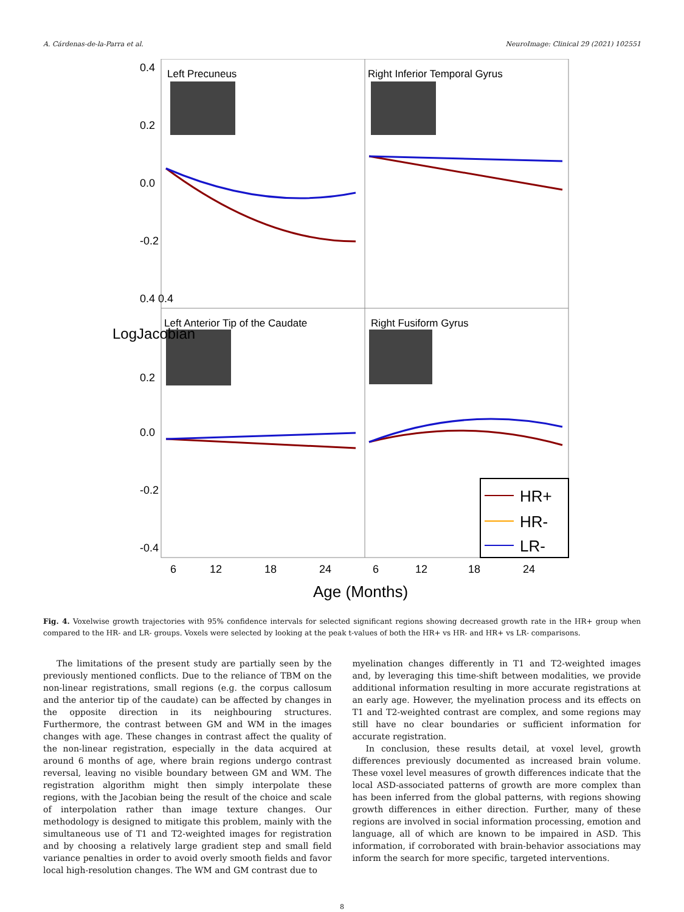A. Cárdenas-de-la-Parra et al. NeuroImage: Clinical 29 (2021) 102551
Left Precuneus
Right Inferior Temporal Gyrus
Left Anterior Tip of the Caudate
Right Fusiform Gyrus
HR+
HR-
LR-
0.4
0.2
0.0
-0.2
0.4 0.4
0.2
0.0
-0.2
-0.4
LogJacobian
6
12
18
24
6
12
18
24
Age (Months)
Fig. 4. Voxelwise growth trajectories with 95% confidence intervals for selected significant regions showing decreased growth rate in the HR+ group when compared to the HR- and LR- groups. Voxels were selected by looking at the peak t-values of both the HR+ vs HR- and HR+ vs LR- comparisons.
The limitations of the present study are partially seen by the previously mentioned conflicts. Due to the reliance of TBM on the non-linear registrations, small regions (e.g. the corpus callosum and the anterior tip of the caudate) can be affected by changes in the opposite direction in its neighbouring structures. Furthermore, the contrast between GM and WM in the images changes with age. These changes in contrast affect the quality of the non-linear registration, especially in the data acquired at around 6 months of age, where brain regions undergo contrast reversal, leaving no visible boundary between GM and WM. The registration algorithm might then simply interpolate these regions, with the Jacobian being the result of the choice and scale of interpolation rather than image texture changes. Our methodology is designed to mitigate this problem, mainly with the simultaneous use of T1 and T2-weighted images for registration and by choosing a relatively large gradient step and small field variance penalties in order to avoid overly smooth fields and favor local high-resolution changes. The WM and GM contrast due to
myelination changes differently in T1 and T2-weighted images and, by leveraging this time-shift between modalities, we provide additional information resulting in more accurate registrations at an early age. However, the myelination process and its effects on T1 and T2-weighted contrast are complex, and some regions may still have no clear boundaries or sufficient information for accurate registration.
In conclusion, these results detail, at voxel level, growth differences previously documented as increased brain volume. These voxel level measures of growth differences indicate that the local ASD-associated patterns of growth are more complex than has been inferred from the global patterns, with regions showing growth differences in either direction. Further, many of these regions are involved in social information processing, emotion and language, all of which are known to be impaired in ASD. This information, if corroborated with brain-behavior associations may inform the search for more specific, targeted interventions.
8